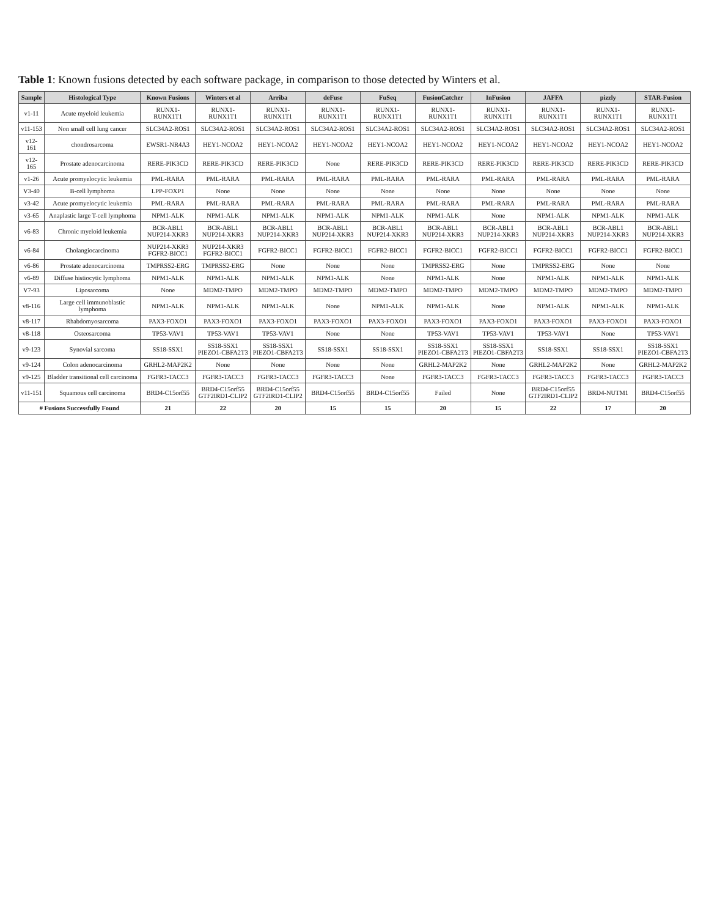Table 1: Known fusions detected by each software package, in comparison to those detected by Winters et al.
| Sample | Histological Type | Known Fusions | Winters et al | Arriba | deFuse | FuSeq | FusionCatcher | InFusion | JAFFA | pizzly | STAR-Fusion |
| --- | --- | --- | --- | --- | --- | --- | --- | --- | --- | --- | --- |
| v1-11 | Acute myeloid leukemia | RUNX1-RUNX1T1 | RUNX1-RUNX1T1 | RUNX1-RUNX1T1 | RUNX1-RUNX1T1 | RUNX1-RUNX1T1 | RUNX1-RUNX1T1 | RUNX1-RUNX1T1 | RUNX1-RUNX1T1 | RUNX1-RUNX1T1 | RUNX1-RUNX1T1 |
| v11-153 | Non small cell lung cancer | SLC34A2-ROS1 | SLC34A2-ROS1 | SLC34A2-ROS1 | SLC34A2-ROS1 | SLC34A2-ROS1 | SLC34A2-ROS1 | SLC34A2-ROS1 | SLC34A2-ROS1 | SLC34A2-ROS1 | SLC34A2-ROS1 |
| v12-161 | chondrosarcoma | EWSR1-NR4A3 | HEY1-NCOA2 | HEY1-NCOA2 | HEY1-NCOA2 | HEY1-NCOA2 | HEY1-NCOA2 | HEY1-NCOA2 | HEY1-NCOA2 | HEY1-NCOA2 | HEY1-NCOA2 |
| v12-165 | Prostate adenocarcinoma | RERE-PIK3CD | RERE-PIK3CD | RERE-PIK3CD | None | RERE-PIK3CD | RERE-PIK3CD | RERE-PIK3CD | RERE-PIK3CD | RERE-PIK3CD | RERE-PIK3CD |
| v1-26 | Acute promyelocytic leukemia | PML-RARA | PML-RARA | PML-RARA | PML-RARA | PML-RARA | PML-RARA | PML-RARA | PML-RARA | PML-RARA | PML-RARA |
| V3-40 | B-cell lymphoma | LPP-FOXP1 | None | None | None | None | None | None | None | None | None |
| v3-42 | Acute promyelocytic leukemia | PML-RARA | PML-RARA | PML-RARA | PML-RARA | PML-RARA | PML-RARA | PML-RARA | PML-RARA | PML-RARA | PML-RARA |
| v3-65 | Anaplastic large T-cell lymphoma | NPM1-ALK | NPM1-ALK | NPM1-ALK | NPM1-ALK | NPM1-ALK | NPM1-ALK | None | NPM1-ALK | NPM1-ALK | NPM1-ALK |
| v6-83 | Chronic myeloid leukemia | BCR-ABL1 NUP214-XKR3 | BCR-ABL1 NUP214-XKR3 | BCR-ABL1 NUP214-XKR3 | BCR-ABL1 NUP214-XKR3 | BCR-ABL1 NUP214-XKR3 | BCR-ABL1 NUP214-XKR3 | BCR-ABL1 NUP214-XKR3 | BCR-ABL1 NUP214-XKR3 | BCR-ABL1 NUP214-XKR3 | BCR-ABL1 NUP214-XKR3 |
| v6-84 | Cholangiocarcinoma | NUP214-XKR3 FGFR2-BICC1 | NUP214-XKR3 FGFR2-BICC1 | FGFR2-BICC1 | FGFR2-BICC1 | FGFR2-BICC1 | FGFR2-BICC1 | FGFR2-BICC1 | FGFR2-BICC1 | FGFR2-BICC1 | FGFR2-BICC1 |
| v6-86 | Prostate adenocarcinoma | TMPRSS2-ERG | TMPRSS2-ERG | None | None | None | TMPRSS2-ERG | None | TMPRSS2-ERG | None | None |
| v6-89 | Diffuse histiocytic lymphoma | NPM1-ALK | NPM1-ALK | NPM1-ALK | NPM1-ALK | None | NPM1-ALK | None | NPM1-ALK | NPM1-ALK | NPM1-ALK |
| V7-93 | Liposarcoma | None | MDM2-TMPO | MDM2-TMPO | MDM2-TMPO | MDM2-TMPO | MDM2-TMPO | MDM2-TMPO | MDM2-TMPO | MDM2-TMPO | MDM2-TMPO |
| v8-116 | Large cell immunoblastic lymphoma | NPM1-ALK | NPM1-ALK | NPM1-ALK | None | NPM1-ALK | NPM1-ALK | None | NPM1-ALK | NPM1-ALK | NPM1-ALK |
| v8-117 | Rhabdomyosarcoma | PAX3-FOXO1 | PAX3-FOXO1 | PAX3-FOXO1 | PAX3-FOXO1 | PAX3-FOXO1 | PAX3-FOXO1 | PAX3-FOXO1 | PAX3-FOXO1 | PAX3-FOXO1 | PAX3-FOXO1 |
| v8-118 | Osteosarcoma | TP53-VAV1 | TP53-VAV1 | TP53-VAV1 | None | None | TP53-VAV1 | TP53-VAV1 | TP53-VAV1 | None | TP53-VAV1 |
| v9-123 | Synovial sarcoma | SS18-SSX1 | SS18-SSX1 PIEZO1-CBFA2T3 | SS18-SSX1 PIEZO1-CBFA2T3 | SS18-SSX1 | SS18-SSX1 | SS18-SSX1 PIEZO1-CBFA2T3 | SS18-SSX1 PIEZO1-CBFA2T3 | SS18-SSX1 | SS18-SSX1 | SS18-SSX1 PIEZO1-CBFA2T3 |
| v9-124 | Colon adenocarcinoma | GRHL2-MAP2K2 | None | None | None | None | GRHL2-MAP2K2 | None | GRHL2-MAP2K2 | None | GRHL2-MAP2K2 |
| v9-125 | Bladder transitional cell carcinoma | FGFR3-TACC3 | FGFR3-TACC3 | FGFR3-TACC3 | FGFR3-TACC3 | None | FGFR3-TACC3 | FGFR3-TACC3 | FGFR3-TACC3 | FGFR3-TACC3 | FGFR3-TACC3 |
| v11-151 | Squamous cell carcinoma | BRD4-C15orf55 | BRD4-C15orf55 GTF2IRD1-CLIP2 | BRD4-C15orf55 GTF2IRD1-CLIP2 | BRD4-C15orf55 | BRD4-C15orf55 | Failed | None | BRD4-C15orf55 GTF2IRD1-CLIP2 | BRD4-NUTM1 | BRD4-C15orf55 |
| # Fusions Successfully Found | | 21 | 22 | 20 | 15 | 15 | 20 | 15 | 22 | 17 | 20 |